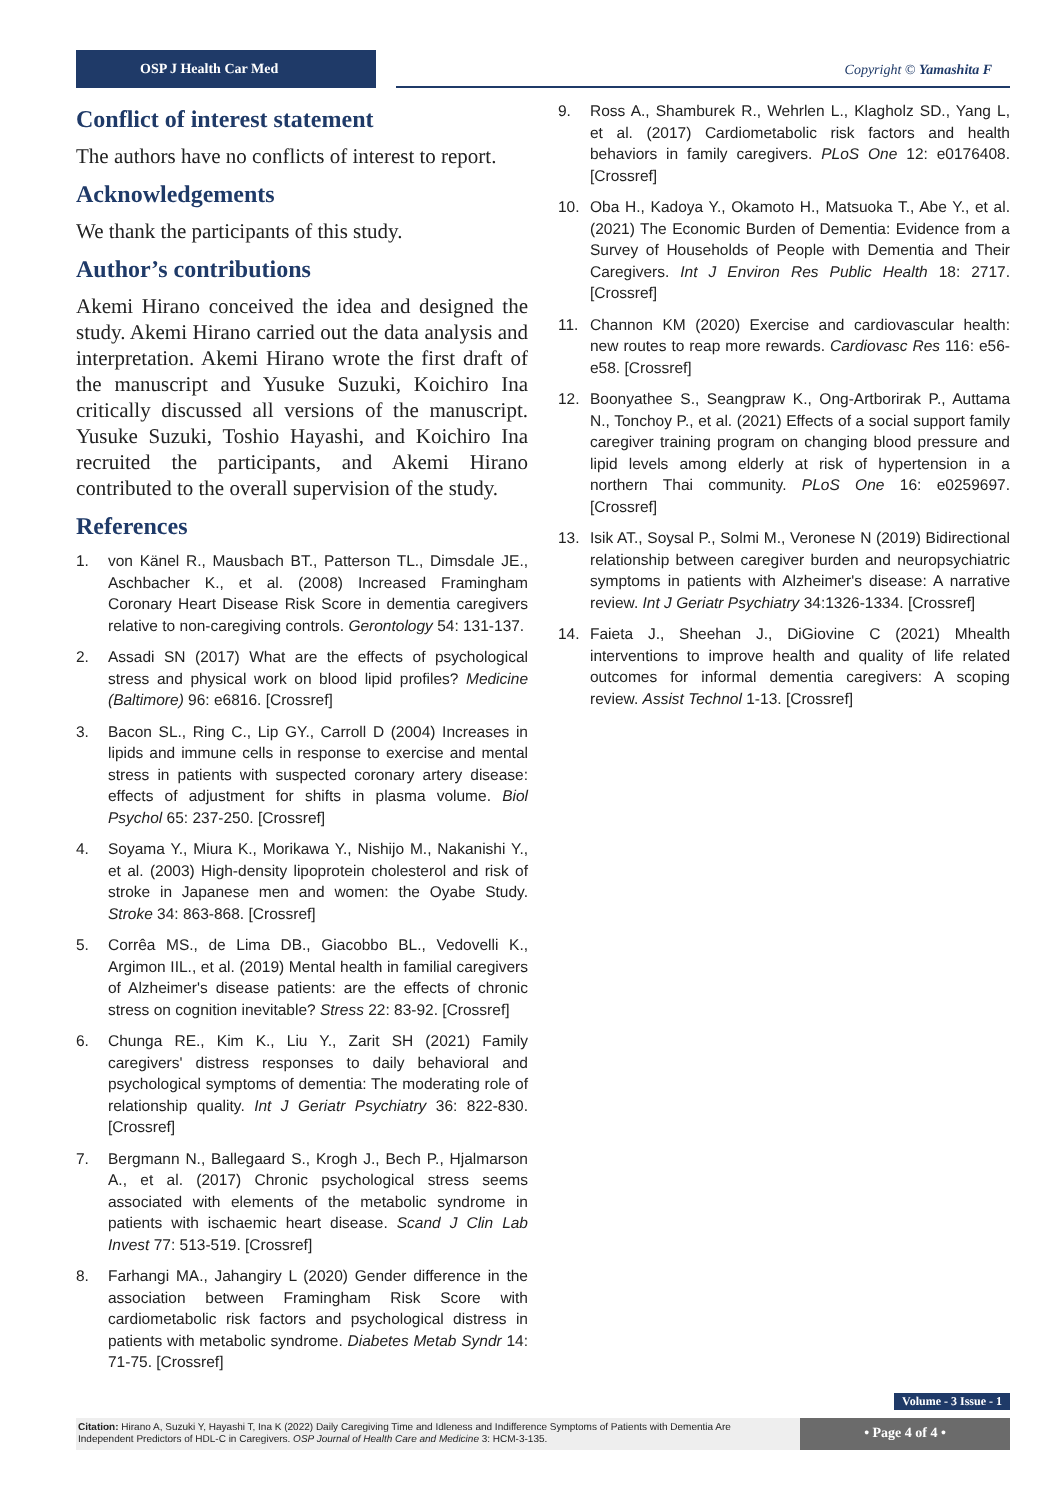OSP J Health Car Med
Copyright © Yamashita F
Conflict of interest statement
The authors have no conflicts of interest to report.
Acknowledgements
We thank the participants of this study.
Author’s contributions
Akemi Hirano conceived the idea and designed the study. Akemi Hirano carried out the data analysis and interpretation. Akemi Hirano wrote the first draft of the manuscript and Yusuke Suzuki, Koichiro Ina critically discussed all versions of the manuscript. Yusuke Suzuki, Toshio Hayashi, and Koichiro Ina recruited the participants, and Akemi Hirano contributed to the overall supervision of the study.
References
1. von Känel R., Mausbach BT., Patterson TL., Dimsdale JE., Aschbacher K., et al. (2008) Increased Framingham Coronary Heart Disease Risk Score in dementia caregivers relative to non-caregiving controls. Gerontology 54: 131-137.
2. Assadi SN (2017) What are the effects of psychological stress and physical work on blood lipid profiles? Medicine (Baltimore) 96: e6816. [Crossref]
3. Bacon SL., Ring C., Lip GY., Carroll D (2004) Increases in lipids and immune cells in response to exercise and mental stress in patients with suspected coronary artery disease: effects of adjustment for shifts in plasma volume. Biol Psychol 65: 237-250. [Crossref]
4. Soyama Y., Miura K., Morikawa Y., Nishijo M., Nakanishi Y., et al. (2003) High-density lipoprotein cholesterol and risk of stroke in Japanese men and women: the Oyabe Study. Stroke 34: 863-868. [Crossref]
5. Corrêa MS., de Lima DB., Giacobbo BL., Vedovelli K., Argimon IIL., et al. (2019) Mental health in familial caregivers of Alzheimer's disease patients: are the effects of chronic stress on cognition inevitable? Stress 22: 83-92. [Crossref]
6. Chunga RE., Kim K., Liu Y., Zarit SH (2021) Family caregivers' distress responses to daily behavioral and psychological symptoms of dementia: The moderating role of relationship quality. Int J Geriatr Psychiatry 36: 822-830. [Crossref]
7. Bergmann N., Ballegaard S., Krogh J., Bech P., Hjalmarson A., et al. (2017) Chronic psychological stress seems associated with elements of the metabolic syndrome in patients with ischaemic heart disease. Scand J Clin Lab Invest 77: 513-519. [Crossref]
8. Farhangi MA., Jahangiry L (2020) Gender difference in the association between Framingham Risk Score with cardiometabolic risk factors and psychological distress in patients with metabolic syndrome. Diabetes Metab Syndr 14: 71-75. [Crossref]
9. Ross A., Shamburek R., Wehrlen L., Klagholz SD., Yang L, et al. (2017) Cardiometabolic risk factors and health behaviors in family caregivers. PLoS One 12: e0176408. [Crossref]
10. Oba H., Kadoya Y., Okamoto H., Matsuoka T., Abe Y., et al. (2021) The Economic Burden of Dementia: Evidence from a Survey of Households of People with Dementia and Their Caregivers. Int J Environ Res Public Health 18: 2717. [Crossref]
11. Channon KM (2020) Exercise and cardiovascular health: new routes to reap more rewards. Cardiovasc Res 116: e56-e58. [Crossref]
12. Boonyathee S., Seangpraw K., Ong-Artborirak P., Auttama N., Tonchoy P., et al. (2021) Effects of a social support family caregiver training program on changing blood pressure and lipid levels among elderly at risk of hypertension in a northern Thai community. PLoS One 16: e0259697. [Crossref]
13. Isik AT., Soysal P., Solmi M., Veronese N (2019) Bidirectional relationship between caregiver burden and neuropsychiatric symptoms in patients with Alzheimer's disease: A narrative review. Int J Geriatr Psychiatry 34:1326-1334. [Crossref]
14. Faieta J., Sheehan J., DiGiovine C (2021) Mhealth interventions to improve health and quality of life related outcomes for informal dementia caregivers: A scoping review. Assist Technol 1-13. [Crossref]
Volume - 3 Issue - 1
Citation: Hirano A, Suzuki Y, Hayashi T, Ina K (2022) Daily Caregiving Time and Idleness and Indifference Symptoms of Patients with Dementia Are Independent Predictors of HDL-C in Caregivers. OSP Journal of Health Care and Medicine 3: HCM-3-135.
• Page 4 of 4 •